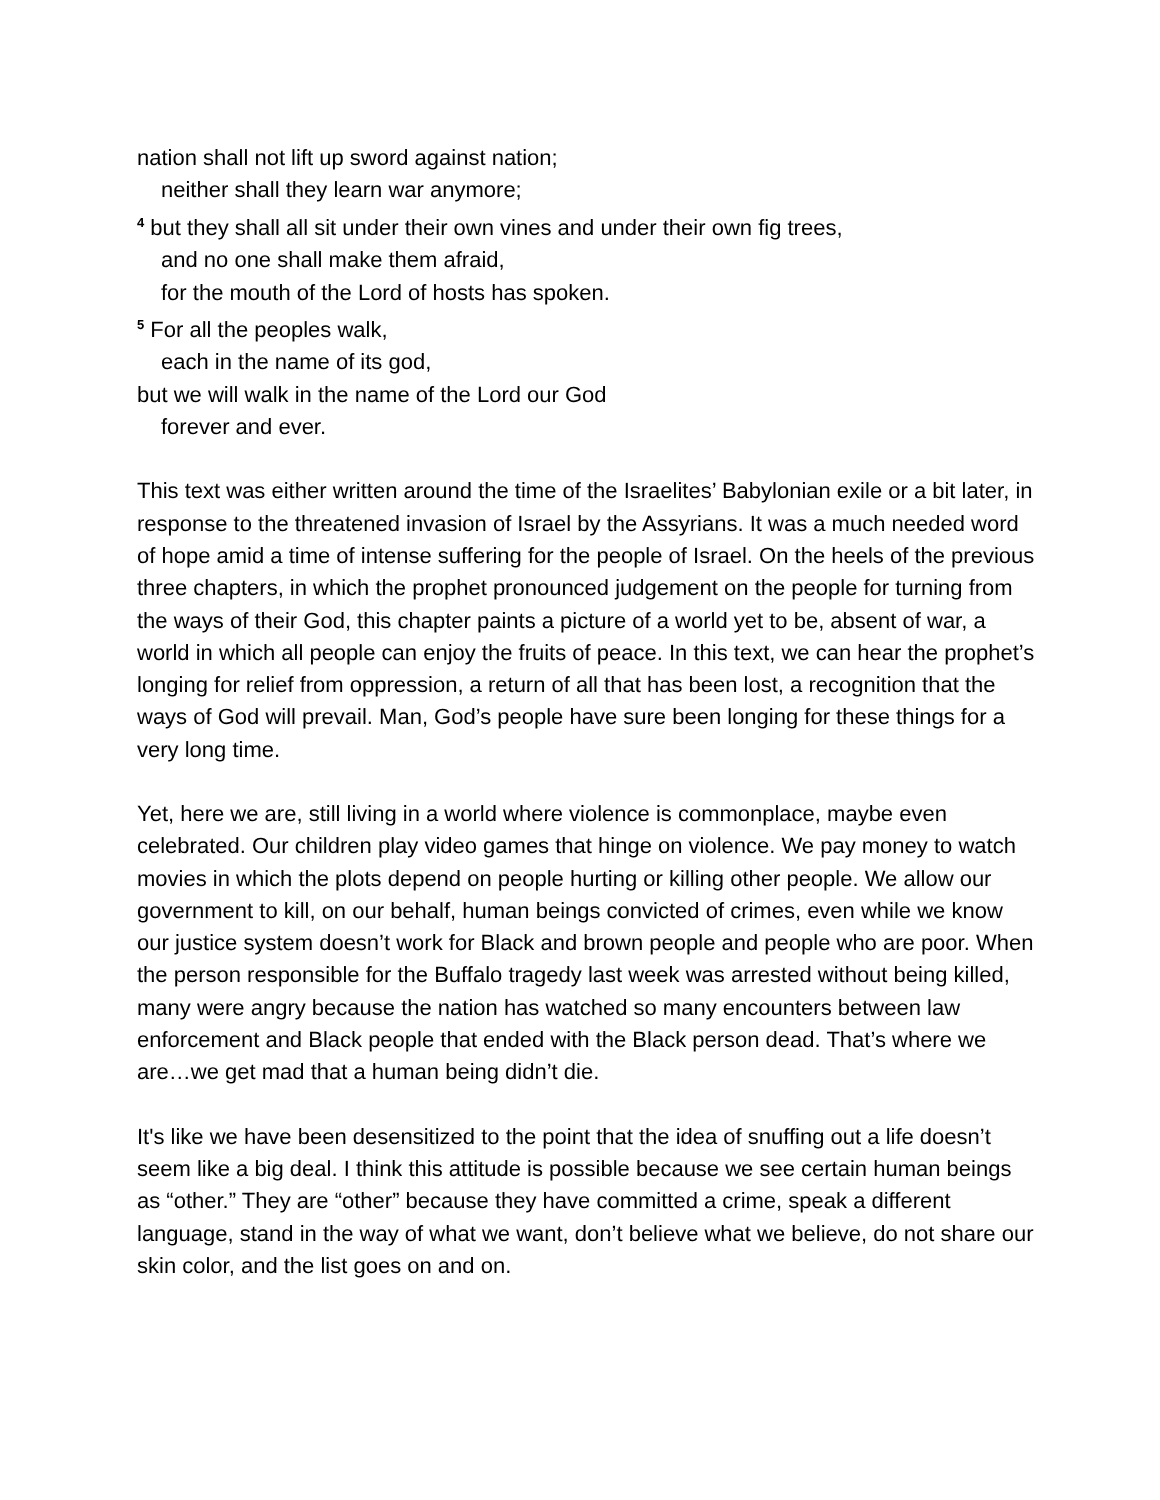nation shall not lift up sword against nation;
neither shall they learn war anymore;
<sup>4</sup> but they shall all sit under their own vines and under their own fig trees,
and no one shall make them afraid,
for the mouth of the Lord of hosts has spoken.
<sup>5</sup> For all the peoples walk,
each in the name of its god,
but we will walk in the name of the Lord our God
forever and ever.
This text was either written around the time of the Israelites’ Babylonian exile or a bit later, in response to the threatened invasion of Israel by the Assyrians. It was a much needed word of hope amid a time of intense suffering for the people of Israel. On the heels of the previous three chapters, in which the prophet pronounced judgement on the people for turning from the ways of their God, this chapter paints a picture of a world yet to be, absent of war, a world in which all people can enjoy the fruits of peace. In this text, we can hear the prophet’s longing for relief from oppression, a return of all that has been lost, a recognition that the ways of God will prevail. Man, God’s people have sure been longing for these things for a very long time.
Yet, here we are, still living in a world where violence is commonplace, maybe even celebrated. Our children play video games that hinge on violence. We pay money to watch movies in which the plots depend on people hurting or killing other people. We allow our government to kill, on our behalf, human beings convicted of crimes, even while we know our justice system doesn’t work for Black and brown people and people who are poor. When the person responsible for the Buffalo tragedy last week was arrested without being killed, many were angry because the nation has watched so many encounters between law enforcement and Black people that ended with the Black person dead. That’s where we are…we get mad that a human being didn’t die.
It's like we have been desensitized to the point that the idea of snuffing out a life doesn’t seem like a big deal. I think this attitude is possible because we see certain human beings as “other.” They are “other” because they have committed a crime, speak a different language, stand in the way of what we want, don’t believe what we believe, do not share our skin color, and the list goes on and on.